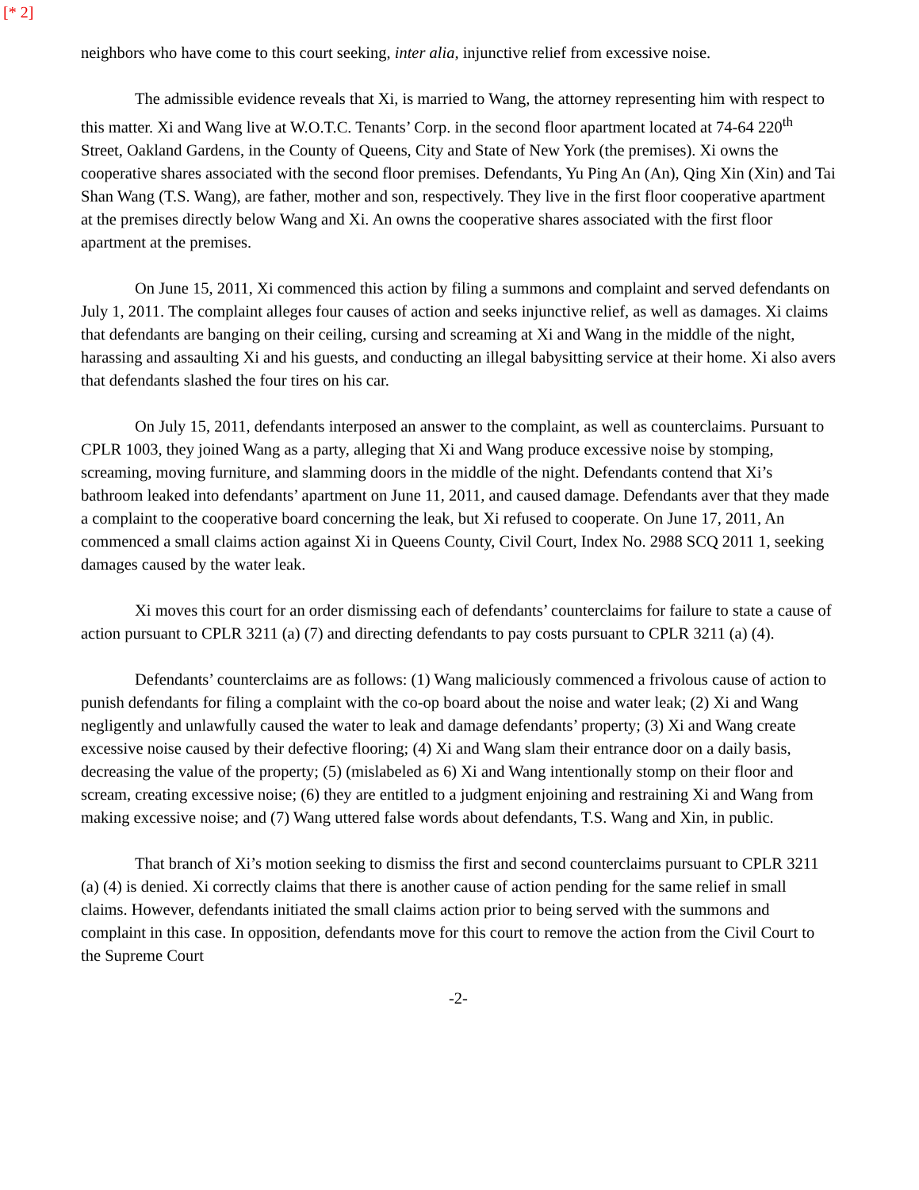[* 2]
neighbors who have come to this court seeking, inter alia, injunctive relief from excessive noise.
The admissible evidence reveals that Xi, is married to Wang, the attorney representing him with respect to this matter. Xi and Wang live at W.O.T.C. Tenants’ Corp. in the second floor apartment located at 74-64 220<sup>th</sup> Street, Oakland Gardens, in the County of Queens, City and State of New York (the premises). Xi owns the cooperative shares associated with the second floor premises. Defendants, Yu Ping An (An), Qing Xin (Xin) and Tai Shan Wang (T.S. Wang), are father, mother and son, respectively. They live in the first floor cooperative apartment at the premises directly below Wang and Xi. An owns the cooperative shares associated with the first floor apartment at the premises.
On June 15, 2011, Xi commenced this action by filing a summons and complaint and served defendants on July 1, 2011. The complaint alleges four causes of action and seeks injunctive relief, as well as damages. Xi claims that defendants are banging on their ceiling, cursing and screaming at Xi and Wang in the middle of the night, harassing and assaulting Xi and his guests, and conducting an illegal babysitting service at their home. Xi also avers that defendants slashed the four tires on his car.
On July 15, 2011, defendants interposed an answer to the complaint, as well as counterclaims. Pursuant to CPLR 1003, they joined Wang as a party, alleging that Xi and Wang produce excessive noise by stomping, screaming, moving furniture, and slamming doors in the middle of the night. Defendants contend that Xi’s bathroom leaked into defendants’ apartment on June 11, 2011, and caused damage. Defendants aver that they made a complaint to the cooperative board concerning the leak, but Xi refused to cooperate. On June 17, 2011, An commenced a small claims action against Xi in Queens County, Civil Court, Index No. 2988 SCQ 2011 1, seeking damages caused by the water leak.
Xi moves this court for an order dismissing each of defendants’ counterclaims for failure to state a cause of action pursuant to CPLR 3211 (a) (7) and directing defendants to pay costs pursuant to CPLR 3211 (a) (4).
Defendants’ counterclaims are as follows: (1) Wang maliciously commenced a frivolous cause of action to punish defendants for filing a complaint with the co-op board about the noise and water leak; (2) Xi and Wang negligently and unlawfully caused the water to leak and damage defendants’ property; (3) Xi and Wang create excessive noise caused by their defective flooring; (4) Xi and Wang slam their entrance door on a daily basis, decreasing the value of the property; (5) (mislabeled as 6) Xi and Wang intentionally stomp on their floor and scream, creating excessive noise; (6) they are entitled to a judgment enjoining and restraining Xi and Wang from making excessive noise; and (7) Wang uttered false words about defendants, T.S. Wang and Xin, in public.
That branch of Xi’s motion seeking to dismiss the first and second counterclaims pursuant to CPLR 3211 (a) (4) is denied. Xi correctly claims that there is another cause of action pending for the same relief in small claims. However, defendants initiated the small claims action prior to being served with the summons and complaint in this case. In opposition, defendants move for this court to remove the action from the Civil Court to the Supreme Court
-2-